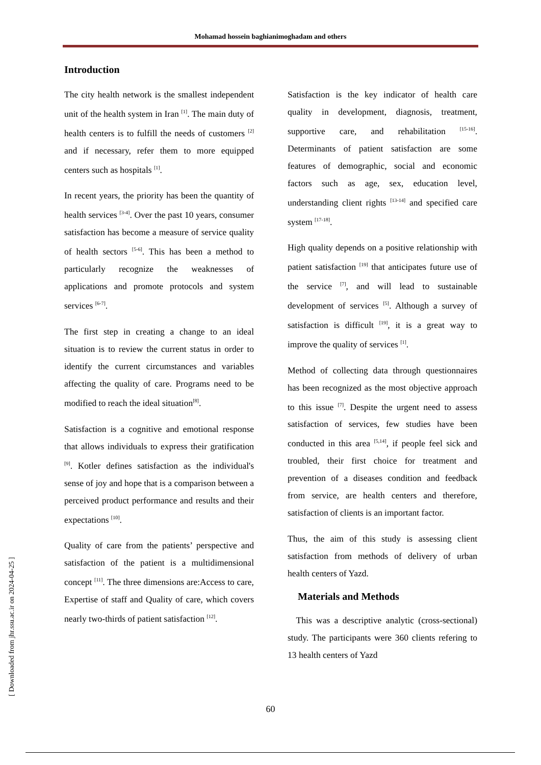Mohamad hossein baghianimoghadam and others
Introduction
The city health network is the smallest independent unit of the health system in Iran <sup>[1]</sup>. The main duty of health centers is to fulfill the needs of customers <sup>[2]</sup> and if necessary, refer them to more equipped centers such as hospitals <sup>[1]</sup>.
In recent years, the priority has been the quantity of health services <sup>[3-4]</sup>. Over the past 10 years, consumer satisfaction has become a measure of service quality of health sectors <sup>[5-6]</sup>. This has been a method to particularly recognize the weaknesses of applications and promote protocols and system services <sup>[6-7]</sup>.
The first step in creating a change to an ideal situation is to review the current status in order to identify the current circumstances and variables affecting the quality of care. Programs need to be modified to reach the ideal situation<sup>[8]</sup>.
Satisfaction is a cognitive and emotional response that allows individuals to express their gratification <sup>[9]</sup>. Kotler defines satisfaction as the individual's sense of joy and hope that is a comparison between a perceived product performance and results and their expectations <sup>[10]</sup>.
Quality of care from the patients’ perspective and satisfaction of the patient is a multidimensional concept <sup>[11]</sup>. The three dimensions are:Access to care, Expertise of staff and Quality of care, which covers nearly two-thirds of patient satisfaction <sup>[12]</sup>.
Satisfaction is the key indicator of health care quality in development, diagnosis, treatment, supportive care, and rehabilitation <sup>[15-16]</sup>. Determinants of patient satisfaction are some features of demographic, social and economic factors such as age, sex, education level, understanding client rights <sup>[13-14]</sup> and specified care system <sup>[17-18]</sup>.
High quality depends on a positive relationship with patient satisfaction <sup>[19]</sup> that anticipates future use of the service <sup>[7]</sup>, and will lead to sustainable development of services <sup>[5]</sup>. Although a survey of satisfaction is difficult <sup>[19]</sup>, it is a great way to improve the quality of services <sup>[1]</sup>.
Method of collecting data through questionnaires has been recognized as the most objective approach to this issue <sup>[7]</sup>. Despite the urgent need to assess satisfaction of services, few studies have been conducted in this area <sup>[5,14]</sup>, if people feel sick and troubled, their first choice for treatment and prevention of a diseases condition and feedback from service, are health centers and therefore, satisfaction of clients is an important factor.
Thus, the aim of this study is assessing client satisfaction from methods of delivery of urban health centers of Yazd.
Materials and Methods
This was a descriptive analytic (cross-sectional) study. The participants were 360 clients refering to 13 health centers of Yazd
60
[ Downloaded from jhr.ssu.ac.ir on 2024-04-25 ]